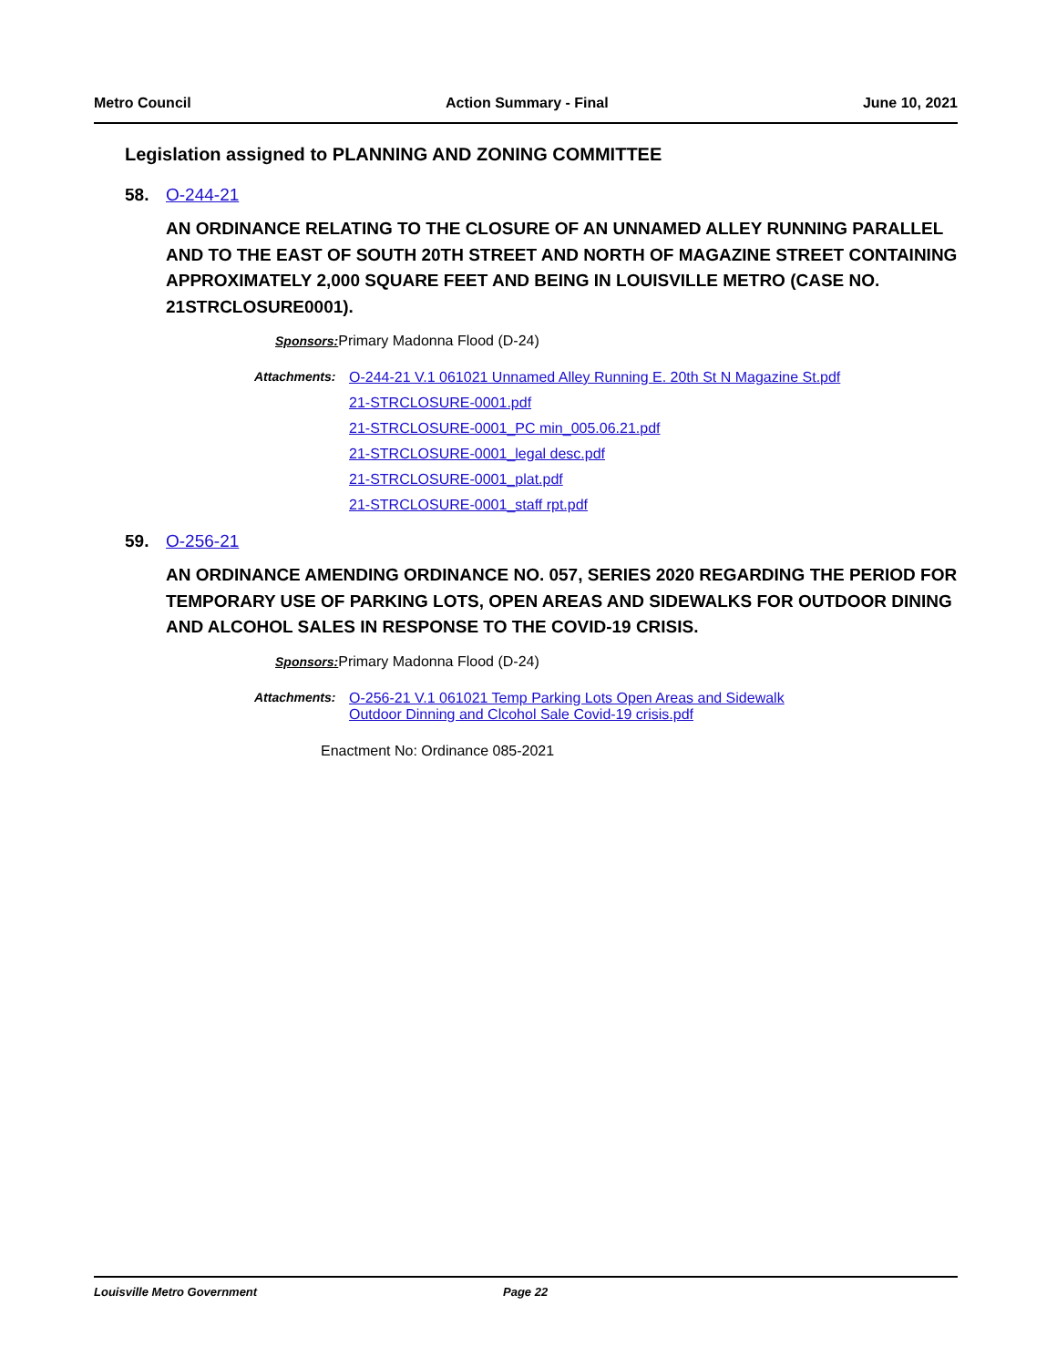Metro Council Action Summary - Final June 10, 2021
Legislation assigned to PLANNING AND ZONING COMMITTEE
58. O-244-21
AN ORDINANCE RELATING TO THE CLOSURE OF AN UNNAMED ALLEY RUNNING PARALLEL AND TO THE EAST OF SOUTH 20TH STREET AND NORTH OF MAGAZINE STREET CONTAINING APPROXIMATELY 2,000 SQUARE FEET AND BEING IN LOUISVILLE METRO (CASE NO. 21STRCLOSURE0001).
Sponsors: Primary Madonna Flood (D-24)
Attachments: O-244-21 V.1 061021 Unnamed Alley Running E. 20th St N Magazine St.pdf
21-STRCLOSURE-0001.pdf
21-STRCLOSURE-0001_PC min_005.06.21.pdf
21-STRCLOSURE-0001_legal desc.pdf
21-STRCLOSURE-0001_plat.pdf
21-STRCLOSURE-0001_staff rpt.pdf
59. O-256-21
AN ORDINANCE AMENDING ORDINANCE NO. 057, SERIES 2020 REGARDING THE PERIOD FOR TEMPORARY USE OF PARKING LOTS, OPEN AREAS AND SIDEWALKS FOR OUTDOOR DINING AND ALCOHOL SALES IN RESPONSE TO THE COVID-19 CRISIS.
Sponsors: Primary Madonna Flood (D-24)
Attachments: O-256-21 V.1 061021 Temp Parking Lots Open Areas and Sidewalk Outdoor Dinning and Clcohol Sale Covid-19 crisis.pdf
Enactment No: Ordinance 085-2021
Louisville Metro Government Page 22